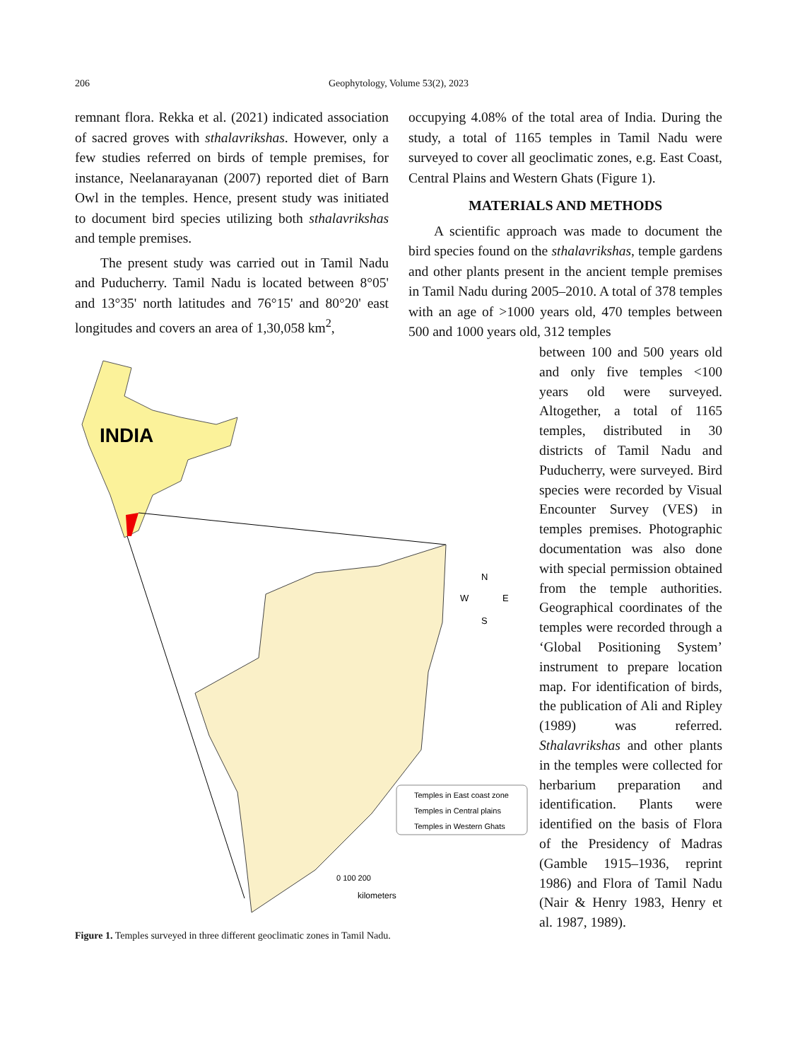206
Geophytology, Volume 53(2), 2023
remnant flora. Rekka et al. (2021) indicated association of sacred groves with sthalavrikshas. However, only a few studies referred on birds of temple premises, for instance, Neelanarayanan (2007) reported diet of Barn Owl in the temples. Hence, present study was initiated to document bird species utilizing both sthalavrikshas and temple premises.
The present study was carried out in Tamil Nadu and Puducherry. Tamil Nadu is located between 8°05' and 13°35' north latitudes and 76°15' and 80°20' east longitudes and covers an area of 1,30,058 km<sup>2</sup>,
occupying 4.08% of the total area of India. During the study, a total of 1165 temples in Tamil Nadu were surveyed to cover all geoclimatic zones, e.g. East Coast, Central Plains and Western Ghats (Figure 1).
MATERIALS AND METHODS
A scientific approach was made to document the bird species found on the sthalavrikshas, temple gardens and other plants present in the ancient temple premises in Tamil Nadu during 2005–2010. A total of 378 temples with an age of >1000 years old, 470 temples between 500 and 1000 years old, 312 temples
INDIA
Temples in East coast zone
Temples in Central plains
Temples in Western Ghats
0 100 200
kilometers
N
W
E
S
between 100 and 500 years old and only five temples <100 years old were surveyed. Altogether, a total of 1165 temples, distributed in 30 districts of Tamil Nadu and Puducherry, were surveyed. Bird species were recorded by Visual Encounter Survey (VES) in temples premises. Photographic documentation was also done with special permission obtained from the temple authorities. Geographical coordinates of the temples were recorded through a ‘Global Positioning System’ instrument to prepare location map. For identification of birds, the publication of Ali and Ripley (1989) was referred. Sthalavrikshas and other plants in the temples were collected for herbarium preparation and identification. Plants were identified on the basis of Flora of the Presidency of Madras (Gamble 1915–1936, reprint 1986) and Flora of Tamil Nadu (Nair & Henry 1983, Henry et al. 1987, 1989).
Figure 1. Temples surveyed in three different geoclimatic zones in Tamil Nadu.